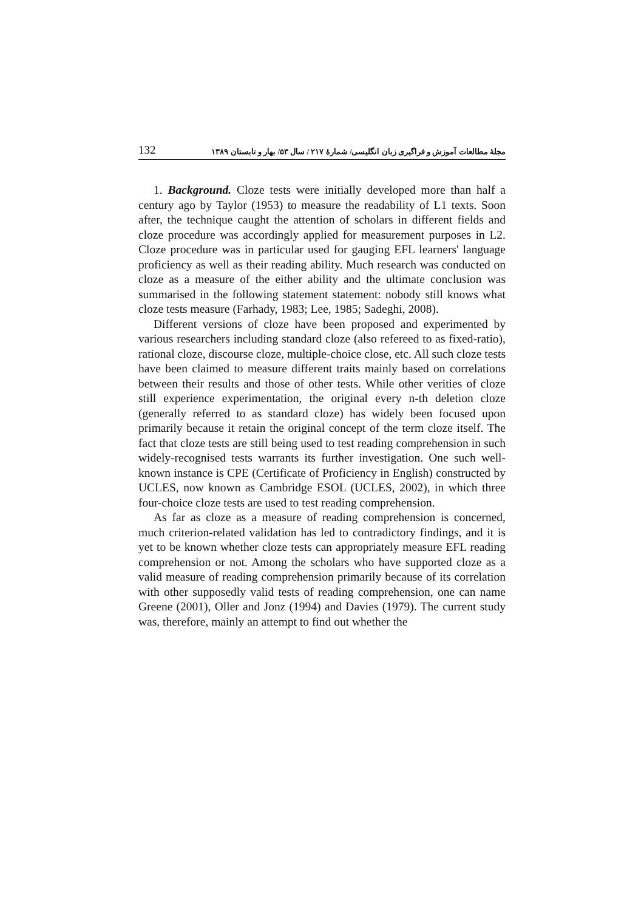132 مجلهٔ مطالعات آموزش و فراگیری زبان انگلیسی/ شمارهٔ ۲۱۷ / سال ۵۳/ بهار و تابستان ۱۳۸۹
1. Background. Cloze tests were initially developed more than half a century ago by Taylor (1953) to measure the readability of L1 texts. Soon after, the technique caught the attention of scholars in different fields and cloze procedure was accordingly applied for measurement purposes in L2. Cloze procedure was in particular used for gauging EFL learners' language proficiency as well as their reading ability. Much research was conducted on cloze as a measure of the either ability and the ultimate conclusion was summarised in the following statement statement: nobody still knows what cloze tests measure (Farhady, 1983; Lee, 1985; Sadeghi, 2008).
Different versions of cloze have been proposed and experimented by various researchers including standard cloze (also refereed to as fixed-ratio), rational cloze, discourse cloze, multiple-choice close, etc. All such cloze tests have been claimed to measure different traits mainly based on correlations between their results and those of other tests. While other verities of cloze still experience experimentation, the original every n-th deletion cloze (generally referred to as standard cloze) has widely been focused upon primarily because it retain the original concept of the term cloze itself. The fact that cloze tests are still being used to test reading comprehension in such widely-recognised tests warrants its further investigation. One such well-known instance is CPE (Certificate of Proficiency in English) constructed by UCLES, now known as Cambridge ESOL (UCLES, 2002), in which three four-choice cloze tests are used to test reading comprehension.
As far as cloze as a measure of reading comprehension is concerned, much criterion-related validation has led to contradictory findings, and it is yet to be known whether cloze tests can appropriately measure EFL reading comprehension or not. Among the scholars who have supported cloze as a valid measure of reading comprehension primarily because of its correlation with other supposedly valid tests of reading comprehension, one can name Greene (2001), Oller and Jonz (1994) and Davies (1979). The current study was, therefore, mainly an attempt to find out whether the